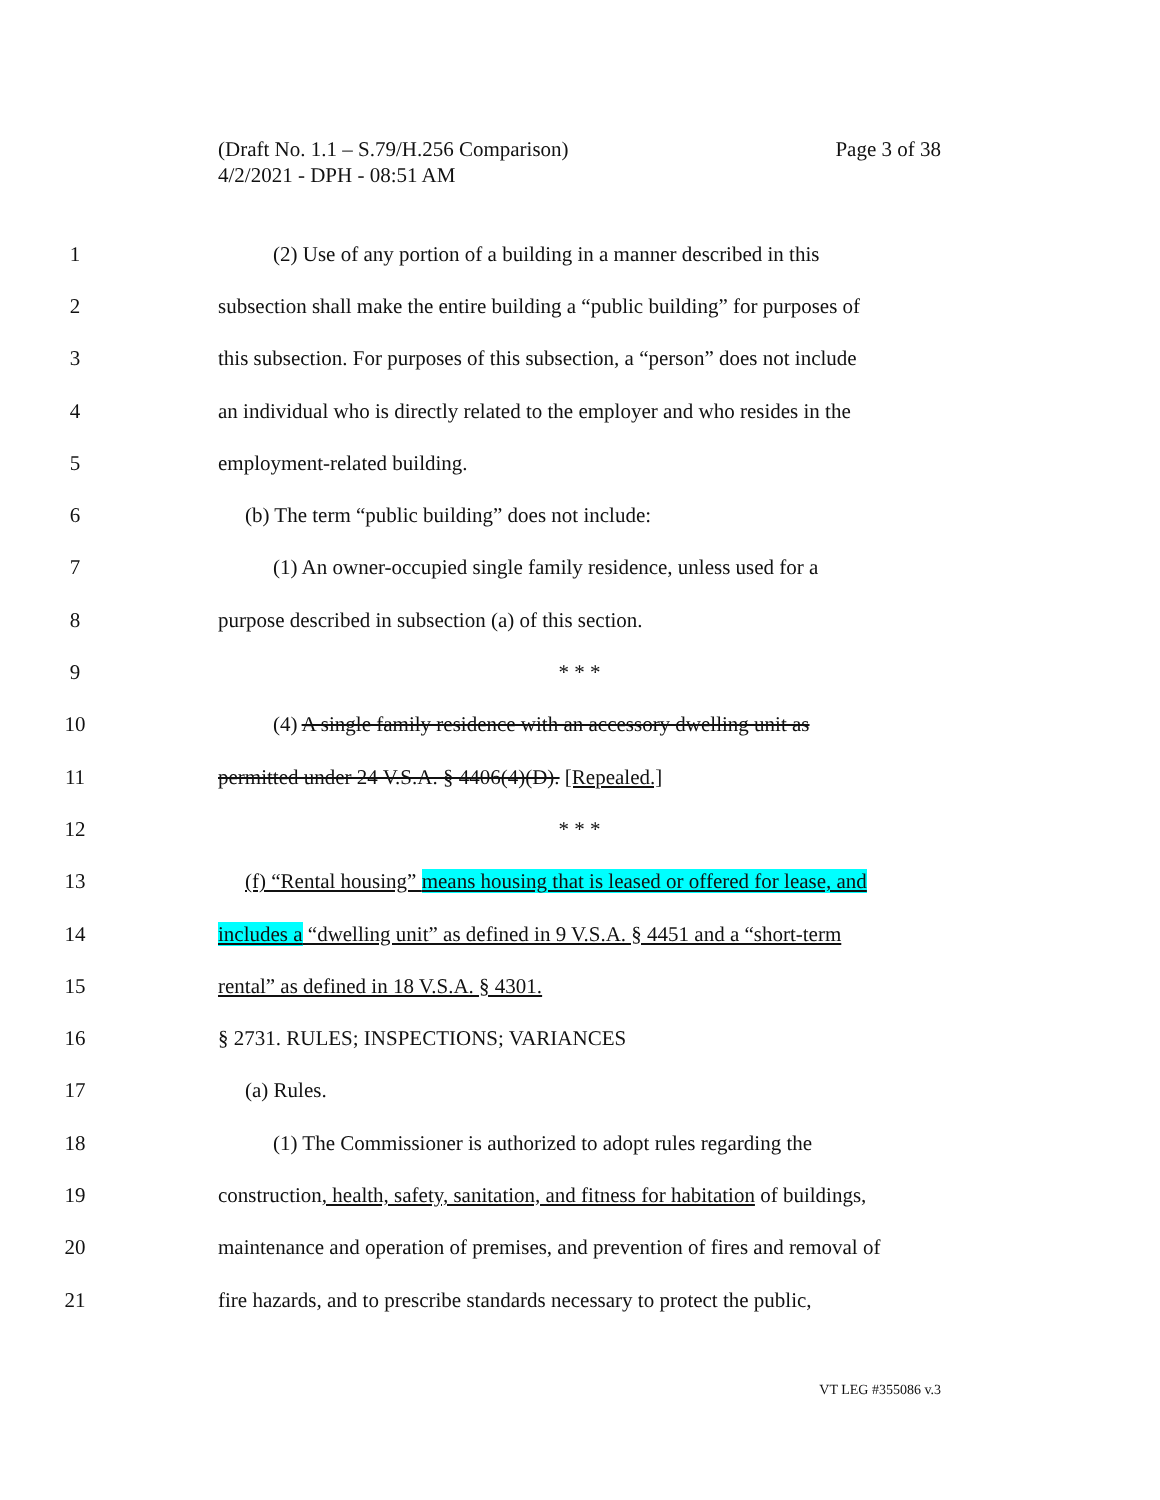Page 3 of 38 (Draft No. 1.1 – S.79/H.256 Comparison)
4/2/2021 - DPH - 08:51 AM
1 (2) Use of any portion of a building in a manner described in this
2 subsection shall make the entire building a “public building” for purposes of
3 this subsection. For purposes of this subsection, a “person” does not include
4 an individual who is directly related to the employer and who resides in the
5 employment-related building.
6 (b) The term “public building” does not include:
7 (1) An owner-occupied single family residence, unless used for a
8 purpose described in subsection (a) of this section.
9 * * *
10 (4) A single family residence with an accessory dwelling unit as
11 permitted under 24 V.S.A. § 4406(4)(D). [Repealed.]
12 * * *
13 (f) “Rental housing” means housing that is leased or offered for lease, and
14 includes a “dwelling unit” as defined in 9 V.S.A. § 4451 and a “short-term
15 rental” as defined in 18 V.S.A. § 4301.
16 § 2731. RULES; INSPECTIONS; VARIANCES
17 (a) Rules.
18 (1) The Commissioner is authorized to adopt rules regarding the
19 construction, health, safety, sanitation, and fitness for habitation of buildings,
20 maintenance and operation of premises, and prevention of fires and removal of
21 fire hazards, and to prescribe standards necessary to protect the public,
VT LEG #355086 v.3